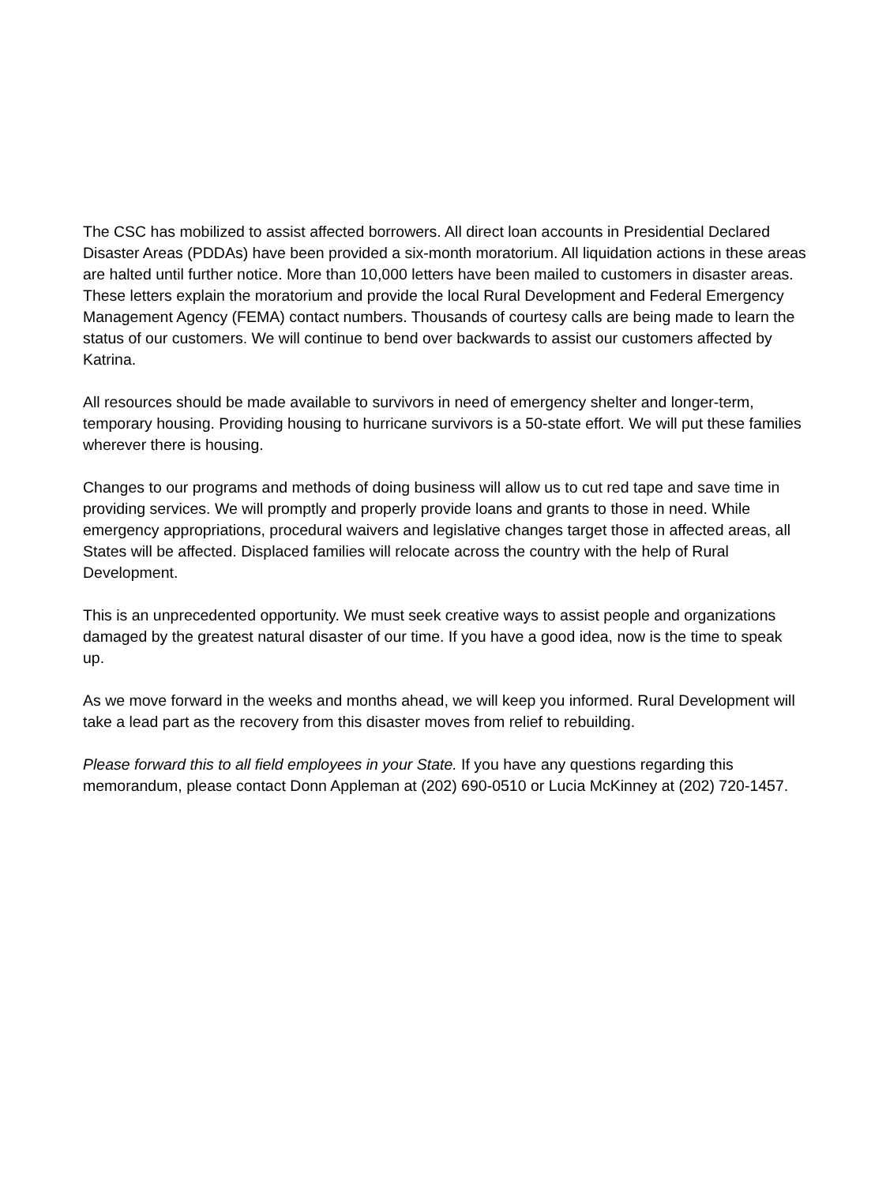The CSC has mobilized to assist affected borrowers. All direct loan accounts in Presidential Declared Disaster Areas (PDDAs) have been provided a six-month moratorium. All liquidation actions in these areas are halted until further notice. More than 10,000 letters have been mailed to customers in disaster areas. These letters explain the moratorium and provide the local Rural Development and Federal Emergency Management Agency (FEMA) contact numbers. Thousands of courtesy calls are being made to learn the status of our customers. We will continue to bend over backwards to assist our customers affected by Katrina.
All resources should be made available to survivors in need of emergency shelter and longer-term, temporary housing. Providing housing to hurricane survivors is a 50-state effort. We will put these families wherever there is housing.
Changes to our programs and methods of doing business will allow us to cut red tape and save time in providing services. We will promptly and properly provide loans and grants to those in need. While emergency appropriations, procedural waivers and legislative changes target those in affected areas, all States will be affected. Displaced families will relocate across the country with the help of Rural Development.
This is an unprecedented opportunity. We must seek creative ways to assist people and organizations damaged by the greatest natural disaster of our time. If you have a good idea, now is the time to speak up.
As we move forward in the weeks and months ahead, we will keep you informed. Rural Development will take a lead part as the recovery from this disaster moves from relief to rebuilding.
Please forward this to all field employees in your State. If you have any questions regarding this memorandum, please contact Donn Appleman at (202) 690-0510 or Lucia McKinney at (202) 720-1457.